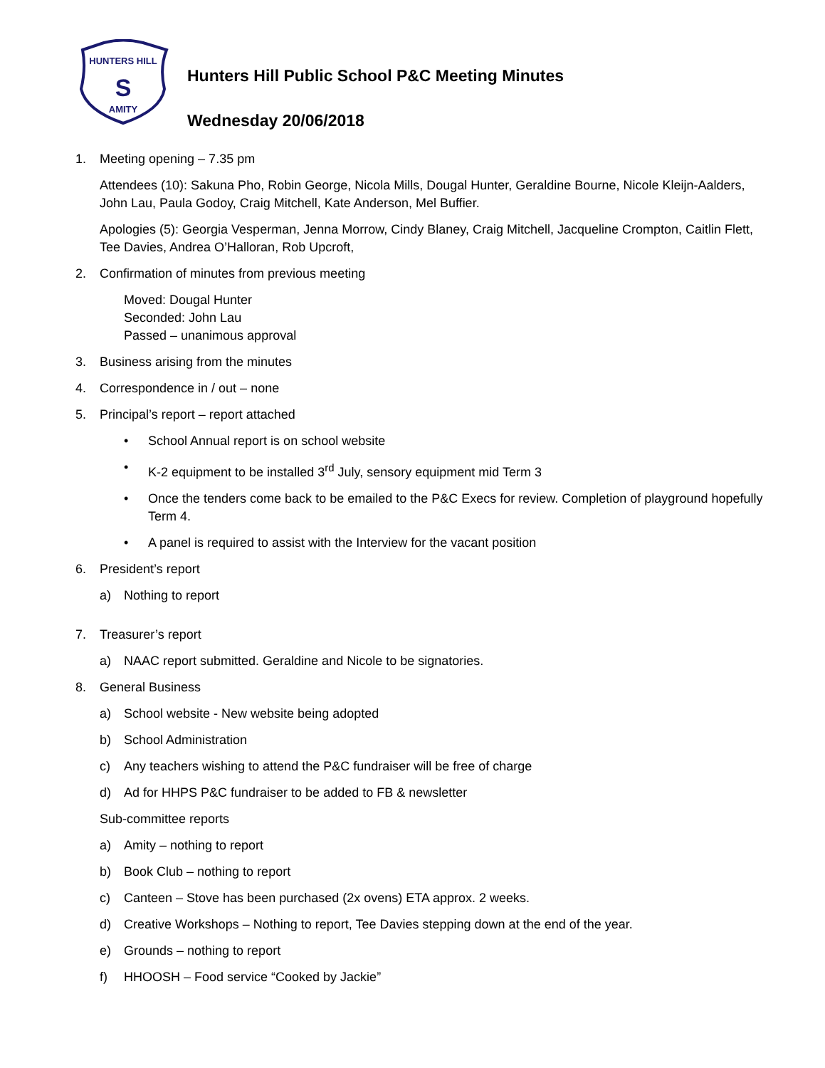HUNTERS HILL
S
AMITY
Hunters Hill Public School P&C Meeting Minutes
Wednesday 20/06/2018
1. Meeting opening – 7.35 pm
Attendees (10): Sakuna Pho, Robin George, Nicola Mills, Dougal Hunter, Geraldine Bourne, Nicole Kleijn-Aalders, John Lau, Paula Godoy, Craig Mitchell, Kate Anderson, Mel Buffier.
Apologies (5): Georgia Vesperman, Jenna Morrow, Cindy Blaney, Craig Mitchell, Jacqueline Crompton, Caitlin Flett, Tee Davies, Andrea O’Halloran, Rob Upcroft,
2. Confirmation of minutes from previous meeting
Moved: Dougal Hunter
Seconded: John Lau
Passed – unanimous approval
3. Business arising from the minutes
4. Correspondence in / out – none
5. Principal’s report – report attached
• School Annual report is on school website
• K-2 equipment to be installed 3<sup>rd</sup> July, sensory equipment mid Term 3
• Once the tenders come back to be emailed to the P&C Execs for review. Completion of playground hopefully Term 4.
• A panel is required to assist with the Interview for the vacant position
6. President’s report
a) Nothing to report
7. Treasurer’s report
a) NAAC report submitted. Geraldine and Nicole to be signatories.
8. General Business
a) School website - New website being adopted
b) School Administration
c) Any teachers wishing to attend the P&C fundraiser will be free of charge
d) Ad for HHPS P&C fundraiser to be added to FB & newsletter
Sub-committee reports
a) Amity – nothing to report
b) Book Club – nothing to report
c) Canteen – Stove has been purchased (2x ovens) ETA approx. 2 weeks.
d) Creative Workshops – Nothing to report, Tee Davies stepping down at the end of the year.
e) Grounds – nothing to report
f) HHOOSH – Food service “Cooked by Jackie”